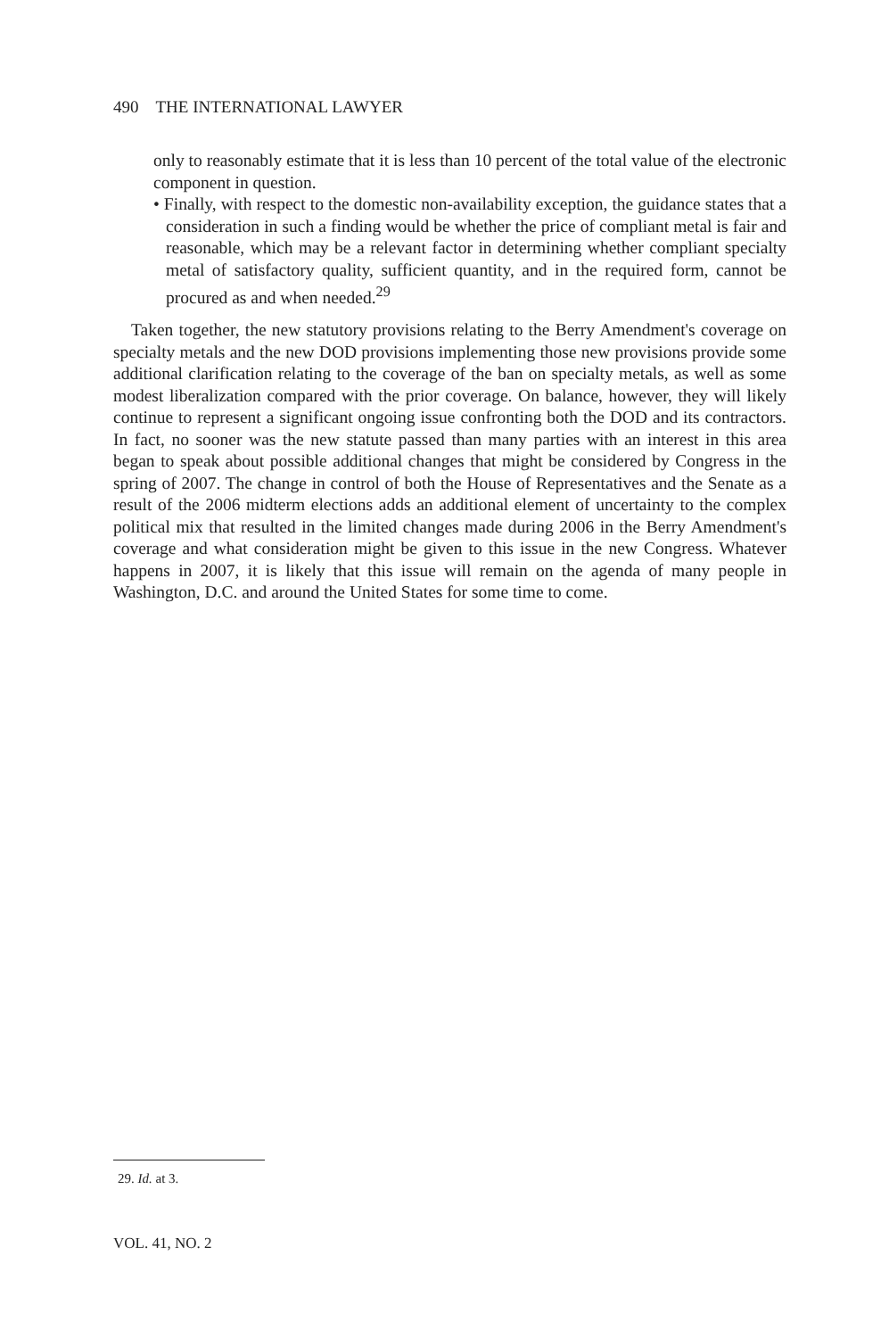490 THE INTERNATIONAL LAWYER
only to reasonably estimate that it is less than 10 percent of the total value of the electronic component in question.
• Finally, with respect to the domestic non-availability exception, the guidance states that a consideration in such a finding would be whether the price of compliant metal is fair and reasonable, which may be a relevant factor in determining whether compliant specialty metal of satisfactory quality, sufficient quantity, and in the required form, cannot be procured as and when needed.<sup>29</sup>
Taken together, the new statutory provisions relating to the Berry Amendment's coverage on specialty metals and the new DOD provisions implementing those new provisions provide some additional clarification relating to the coverage of the ban on specialty metals, as well as some modest liberalization compared with the prior coverage. On balance, however, they will likely continue to represent a significant ongoing issue confronting both the DOD and its contractors. In fact, no sooner was the new statute passed than many parties with an interest in this area began to speak about possible additional changes that might be considered by Congress in the spring of 2007. The change in control of both the House of Representatives and the Senate as a result of the 2006 midterm elections adds an additional element of uncertainty to the complex political mix that resulted in the limited changes made during 2006 in the Berry Amendment's coverage and what consideration might be given to this issue in the new Congress. Whatever happens in 2007, it is likely that this issue will remain on the agenda of many people in Washington, D.C. and around the United States for some time to come.
29. Id. at 3.
VOL. 41, NO. 2